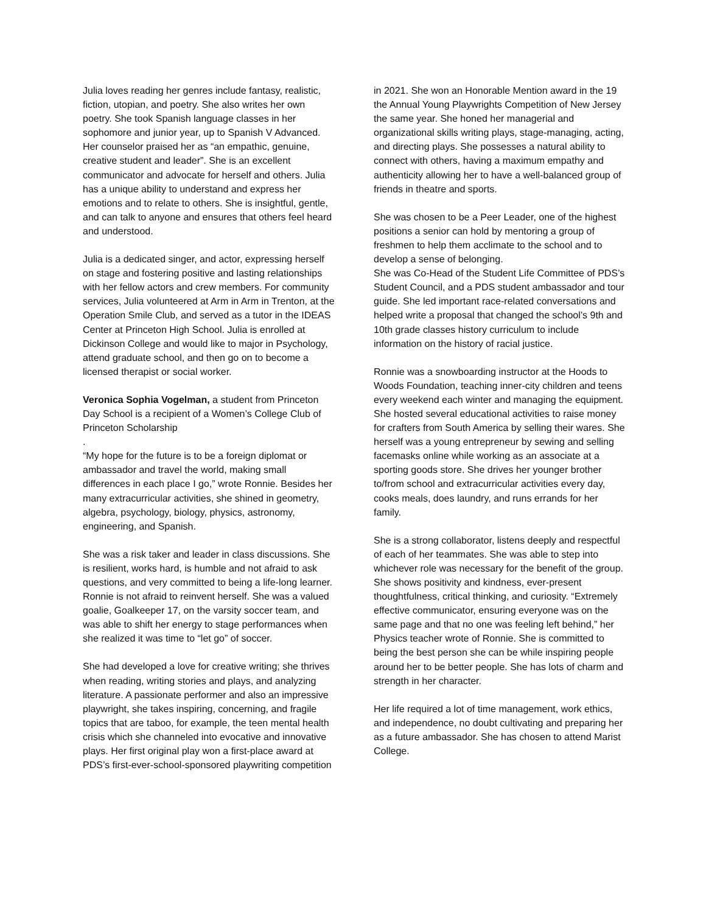Julia loves reading her genres include fantasy, realistic, fiction, utopian, and poetry. She also writes her own poetry. She took Spanish language classes in her sophomore and junior year, up to Spanish V Advanced. Her counselor praised her as “an empathic, genuine, creative student and leader”. She is an excellent communicator and advocate for herself and others. Julia has a unique ability to understand and express her emotions and to relate to others. She is insightful, gentle, and can talk to anyone and ensures that others feel heard and understood.
Julia is a dedicated singer, and actor, expressing herself on stage and fostering positive and lasting relationships with her fellow actors and crew members. For community services, Julia volunteered at Arm in Arm in Trenton, at the Operation Smile Club, and served as a tutor in the IDEAS Center at Princeton High School. Julia is enrolled at Dickinson College and would like to major in Psychology, attend graduate school, and then go on to become a licensed therapist or social worker.
Veronica Sophia Vogelman, a student from Princeton Day School is a recipient of a Women’s College Club of Princeton Scholarship
.
“My hope for the future is to be a foreign diplomat or ambassador and travel the world, making small differences in each place I go,” wrote Ronnie. Besides her many extracurricular activities, she shined in geometry, algebra, psychology, biology, physics, astronomy, engineering, and Spanish.
She was a risk taker and leader in class discussions. She is resilient, works hard, is humble and not afraid to ask questions, and very committed to being a life-long learner. Ronnie is not afraid to reinvent herself. She was a valued goalie, Goalkeeper 17, on the varsity soccer team, and was able to shift her energy to stage performances when she realized it was time to “let go” of soccer.
She had developed a love for creative writing; she thrives when reading, writing stories and plays, and analyzing literature. A passionate performer and also an impressive playwright, she takes inspiring, concerning, and fragile topics that are taboo, for example, the teen mental health crisis which she channeled into evocative and innovative plays. Her first original play won a first-place award at PDS’s first-ever-school-sponsored playwriting competition
in 2021. She won an Honorable Mention award in the 19 the Annual Young Playwrights Competition of New Jersey the same year. She honed her managerial and organizational skills writing plays, stage-managing, acting, and directing plays. She possesses a natural ability to connect with others, having a maximum empathy and authenticity allowing her to have a well-balanced group of friends in theatre and sports.
She was chosen to be a Peer Leader, one of the highest positions a senior can hold by mentoring a group of freshmen to help them acclimate to the school and to develop a sense of belonging.
She was Co-Head of the Student Life Committee of PDS’s Student Council, and a PDS student ambassador and tour guide. She led important race-related conversations and helped write a proposal that changed the school’s 9th and 10th grade classes history curriculum to include information on the history of racial justice.
Ronnie was a snowboarding instructor at the Hoods to Woods Foundation, teaching inner-city children and teens every weekend each winter and managing the equipment. She hosted several educational activities to raise money for crafters from South America by selling their wares. She herself was a young entrepreneur by sewing and selling facemasks online while working as an associate at a sporting goods store. She drives her younger brother to/from school and extracurricular activities every day, cooks meals, does laundry, and runs errands for her family.
She is a strong collaborator, listens deeply and respectful of each of her teammates. She was able to step into whichever role was necessary for the benefit of the group. She shows positivity and kindness, ever-present thoughtfulness, critical thinking, and curiosity. “Extremely effective communicator, ensuring everyone was on the same page and that no one was feeling left behind,” her Physics teacher wrote of Ronnie. She is committed to being the best person she can be while inspiring people around her to be better people. She has lots of charm and strength in her character.
Her life required a lot of time management, work ethics, and independence, no doubt cultivating and preparing her as a future ambassador. She has chosen to attend Marist College.